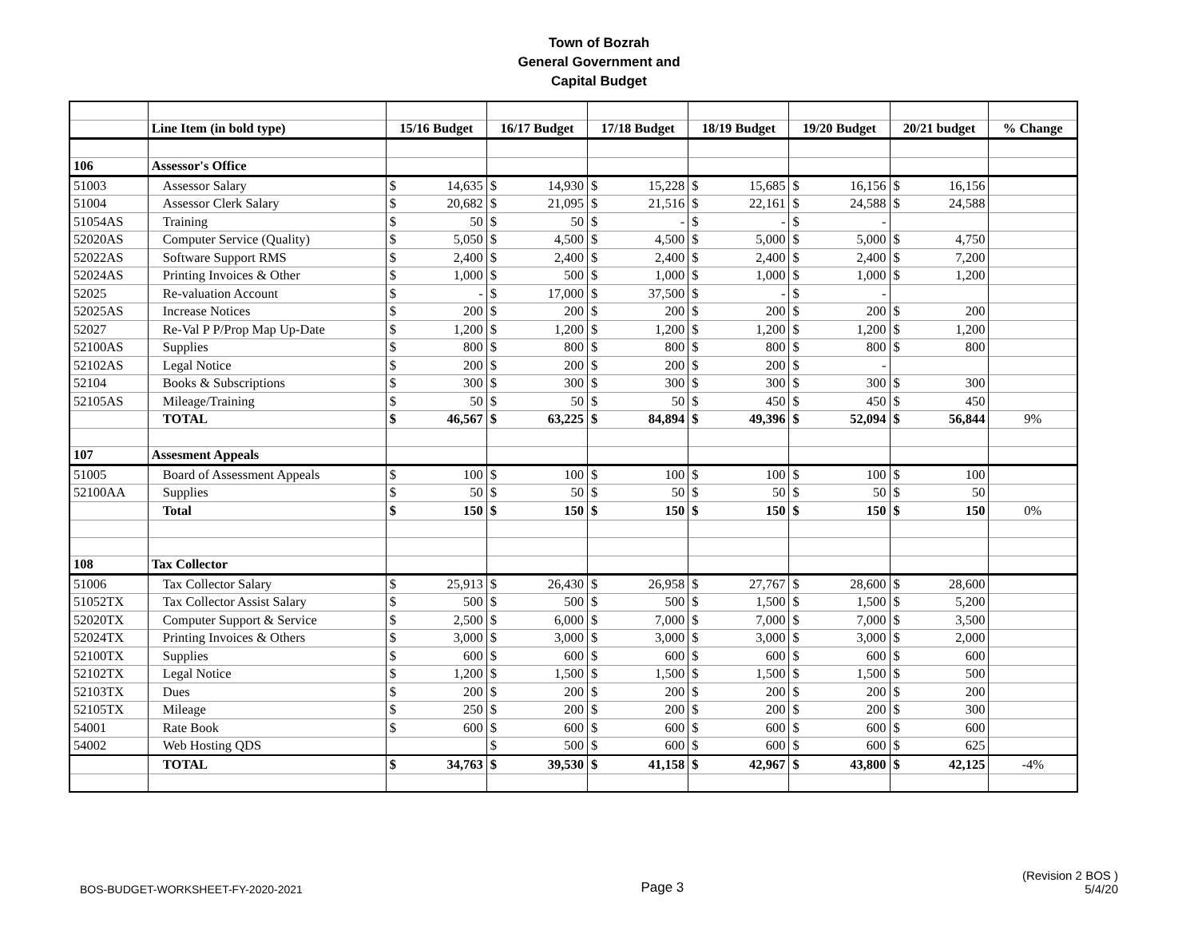Town of Bozrah
General Government and
Capital Budget
| | Line Item (in bold type) | 15/16 Budget | | 16/17 Budget | | 17/18 Budget | | 18/19 Budget | | 19/20 Budget | | 20/21 budget | | % Change |
| 106 | Assessor's Office | | | | | | | | | | | | | |
| 51003 | Assessor Salary | $ | 14,635 | $ | 14,930 | $ | 15,228 | $ | 15,685 | $ | 16,156 | $ | 16,156 | |
| 51004 | Assessor Clerk Salary | $ | 20,682 | $ | 21,095 | $ | 21,516 | $ | 22,161 | $ | 24,588 | $ | 24,588 | |
| 51054AS | Training | $ | 50 | $ | 50 | $ | - | $ | - | $ | - | | | |
| 52020AS | Computer Service (Quality) | $ | 5,050 | $ | 4,500 | $ | 4,500 | $ | 5,000 | $ | 5,000 | $ | 4,750 | |
| 52022AS | Software Support RMS | $ | 2,400 | $ | 2,400 | $ | 2,400 | $ | 2,400 | $ | 2,400 | $ | 7,200 | |
| 52024AS | Printing Invoices & Other | $ | 1,000 | $ | 500 | $ | 1,000 | $ | 1,000 | $ | 1,000 | $ | 1,200 | |
| 52025 | Re-valuation Account | $ | - | $ | 17,000 | $ | 37,500 | $ | - | $ | - | | | |
| 52025AS | Increase Notices | $ | 200 | $ | 200 | $ | 200 | $ | 200 | $ | 200 | $ | 200 | |
| 52027 | Re-Val P P/Prop Map Up-Date | $ | 1,200 | $ | 1,200 | $ | 1,200 | $ | 1,200 | $ | 1,200 | $ | 1,200 | |
| 52100AS | Supplies | $ | 800 | $ | 800 | $ | 800 | $ | 800 | $ | 800 | $ | 800 | |
| 52102AS | Legal Notice | $ | 200 | $ | 200 | $ | 200 | $ | 200 | $ | - | | | |
| 52104 | Books & Subscriptions | $ | 300 | $ | 300 | $ | 300 | $ | 300 | $ | 300 | $ | 300 | |
| 52105AS | Mileage/Training | $ | 50 | $ | 50 | $ | 50 | $ | 450 | $ | 450 | $ | 450 | |
| | TOTAL | $ | 46,567 | $ | 63,225 | $ | 84,894 | $ | 49,396 | $ | 52,094 | $ | 56,844 | 9% |
| 107 | Assesment Appeals | | | | | | | | | | | | | |
| 51005 | Board of Assessment Appeals | $ | 100 | $ | 100 | $ | 100 | $ | 100 | $ | 100 | $ | 100 | |
| 52100AA | Supplies | $ | 50 | $ | 50 | $ | 50 | $ | 50 | $ | 50 | $ | 50 | |
| | Total | $ | 150 | $ | 150 | $ | 150 | $ | 150 | $ | 150 | $ | 150 | 0% |
| 108 | Tax Collector | | | | | | | | | | | | | |
| 51006 | Tax Collector Salary | $ | 25,913 | $ | 26,430 | $ | 26,958 | $ | 27,767 | $ | 28,600 | $ | 28,600 | |
| 51052TX | Tax Collector Assist Salary | $ | 500 | $ | 500 | $ | 500 | $ | 1,500 | $ | 1,500 | $ | 5,200 | |
| 52020TX | Computer Support & Service | $ | 2,500 | $ | 6,000 | $ | 7,000 | $ | 7,000 | $ | 7,000 | $ | 3,500 | |
| 52024TX | Printing Invoices & Others | $ | 3,000 | $ | 3,000 | $ | 3,000 | $ | 3,000 | $ | 3,000 | $ | 2,000 | |
| 52100TX | Supplies | $ | 600 | $ | 600 | $ | 600 | $ | 600 | $ | 600 | $ | 600 | |
| 52102TX | Legal Notice | $ | 1,200 | $ | 1,500 | $ | 1,500 | $ | 1,500 | $ | 1,500 | $ | 500 | |
| 52103TX | Dues | $ | 200 | $ | 200 | $ | 200 | $ | 200 | $ | 200 | $ | 200 | |
| 52105TX | Mileage | $ | 250 | $ | 200 | $ | 200 | $ | 200 | $ | 200 | $ | 300 | |
| 54001 | Rate Book | $ | 600 | $ | 600 | $ | 600 | $ | 600 | $ | 600 | $ | 600 | |
| 54002 | Web Hosting QDS | | | $ | 500 | $ | 600 | $ | 600 | $ | 600 | $ | 625 | |
| | TOTAL | $ | 34,763 | $ | 39,530 | $ | 41,158 | $ | 42,967 | $ | 43,800 | $ | 42,125 | -4% |
BOS-BUDGET-WORKSHEET-FY-2020-2021
Page 3
(Revision 2 BOS )
5/4/20